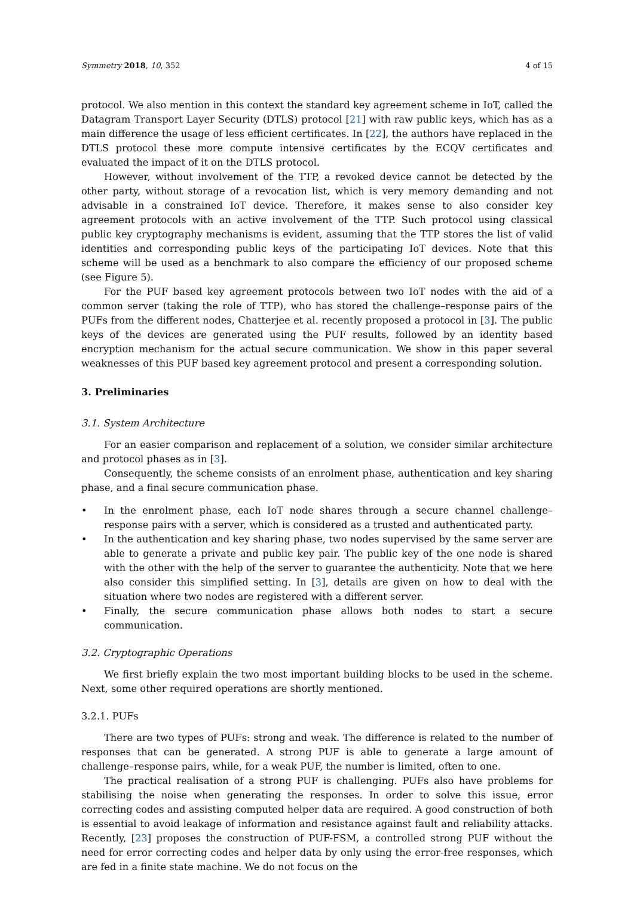Symmetry 2018, 10, 352 4 of 15
protocol. We also mention in this context the standard key agreement scheme in IoT, called the Datagram Transport Layer Security (DTLS) protocol [21] with raw public keys, which has as a main difference the usage of less efficient certificates. In [22], the authors have replaced in the DTLS protocol these more compute intensive certificates by the ECQV certificates and evaluated the impact of it on the DTLS protocol.
However, without involvement of the TTP, a revoked device cannot be detected by the other party, without storage of a revocation list, which is very memory demanding and not advisable in a constrained IoT device. Therefore, it makes sense to also consider key agreement protocols with an active involvement of the TTP. Such protocol using classical public key cryptography mechanisms is evident, assuming that the TTP stores the list of valid identities and corresponding public keys of the participating IoT devices. Note that this scheme will be used as a benchmark to also compare the efficiency of our proposed scheme (see Figure 5).
For the PUF based key agreement protocols between two IoT nodes with the aid of a common server (taking the role of TTP), who has stored the challenge–response pairs of the PUFs from the different nodes, Chatterjee et al. recently proposed a protocol in [3]. The public keys of the devices are generated using the PUF results, followed by an identity based encryption mechanism for the actual secure communication. We show in this paper several weaknesses of this PUF based key agreement protocol and present a corresponding solution.
3. Preliminaries
3.1. System Architecture
For an easier comparison and replacement of a solution, we consider similar architecture and protocol phases as in [3].
Consequently, the scheme consists of an enrolment phase, authentication and key sharing phase, and a final secure communication phase.
• In the enrolment phase, each IoT node shares through a secure channel challenge–response pairs with a server, which is considered as a trusted and authenticated party.
• In the authentication and key sharing phase, two nodes supervised by the same server are able to generate a private and public key pair. The public key of the one node is shared with the other with the help of the server to guarantee the authenticity. Note that we here also consider this simplified setting. In [3], details are given on how to deal with the situation where two nodes are registered with a different server.
• Finally, the secure communication phase allows both nodes to start a secure communication.
3.2. Cryptographic Operations
We first briefly explain the two most important building blocks to be used in the scheme. Next, some other required operations are shortly mentioned.
3.2.1. PUFs
There are two types of PUFs: strong and weak. The difference is related to the number of responses that can be generated. A strong PUF is able to generate a large amount of challenge–response pairs, while, for a weak PUF, the number is limited, often to one.
The practical realisation of a strong PUF is challenging. PUFs also have problems for stabilising the noise when generating the responses. In order to solve this issue, error correcting codes and assisting computed helper data are required. A good construction of both is essential to avoid leakage of information and resistance against fault and reliability attacks. Recently, [23] proposes the construction of PUF-FSM, a controlled strong PUF without the need for error correcting codes and helper data by only using the error-free responses, which are fed in a finite state machine. We do not focus on the